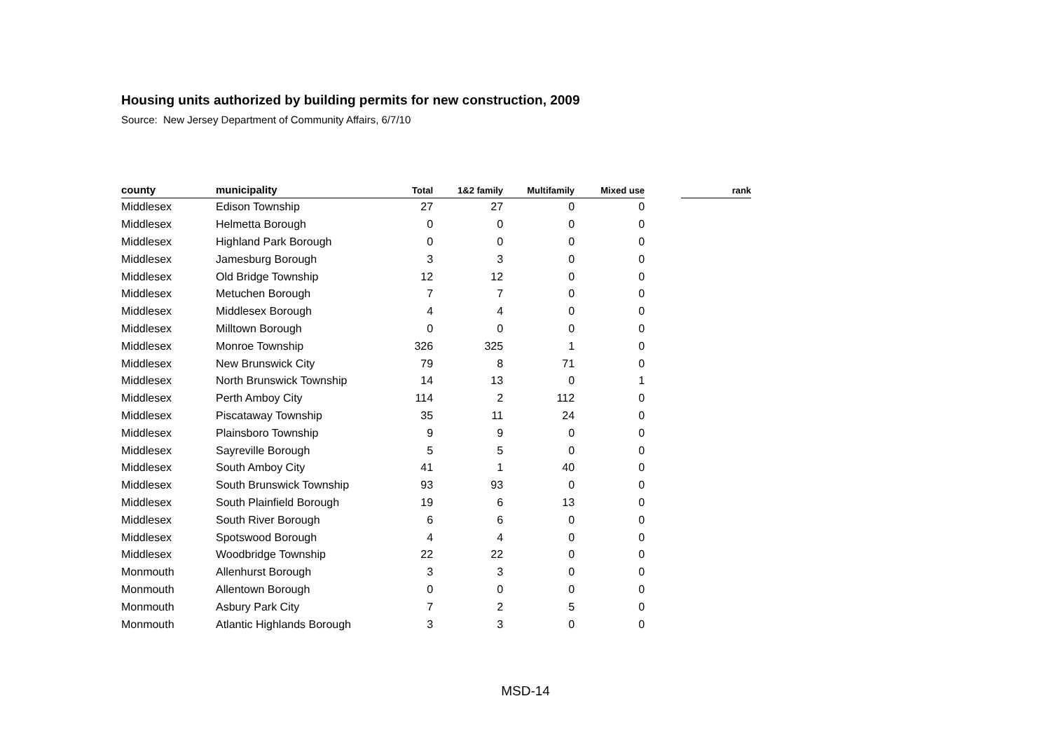Housing units authorized by building permits for new construction, 2009
Source: New Jersey Department of Community Affairs, 6/7/10
| county | municipality | Total | 1&2 family | Multifamily | Mixed use | | rank |
| --- | --- | --- | --- | --- | --- | --- | --- |
| Middlesex | Edison Township | 27 | 27 | 0 | 0 | | |
| Middlesex | Helmetta Borough | 0 | 0 | 0 | 0 | | |
| Middlesex | Highland Park Borough | 0 | 0 | 0 | 0 | | |
| Middlesex | Jamesburg Borough | 3 | 3 | 0 | 0 | | |
| Middlesex | Old Bridge Township | 12 | 12 | 0 | 0 | | |
| Middlesex | Metuchen Borough | 7 | 7 | 0 | 0 | | |
| Middlesex | Middlesex Borough | 4 | 4 | 0 | 0 | | |
| Middlesex | Milltown Borough | 0 | 0 | 0 | 0 | | |
| Middlesex | Monroe Township | 326 | 325 | 1 | 0 | | |
| Middlesex | New Brunswick City | 79 | 8 | 71 | 0 | | |
| Middlesex | North Brunswick Township | 14 | 13 | 0 | 1 | | |
| Middlesex | Perth Amboy City | 114 | 2 | 112 | 0 | | |
| Middlesex | Piscataway Township | 35 | 11 | 24 | 0 | | |
| Middlesex | Plainsboro Township | 9 | 9 | 0 | 0 | | |
| Middlesex | Sayreville Borough | 5 | 5 | 0 | 0 | | |
| Middlesex | South Amboy City | 41 | 1 | 40 | 0 | | |
| Middlesex | South Brunswick Township | 93 | 93 | 0 | 0 | | |
| Middlesex | South Plainfield Borough | 19 | 6 | 13 | 0 | | |
| Middlesex | South River Borough | 6 | 6 | 0 | 0 | | |
| Middlesex | Spotswood Borough | 4 | 4 | 0 | 0 | | |
| Middlesex | Woodbridge Township | 22 | 22 | 0 | 0 | | |
| Monmouth | Allenhurst Borough | 3 | 3 | 0 | 0 | | |
| Monmouth | Allentown Borough | 0 | 0 | 0 | 0 | | |
| Monmouth | Asbury Park City | 7 | 2 | 5 | 0 | | |
| Monmouth | Atlantic Highlands Borough | 3 | 3 | 0 | 0 | | |
MSD-14